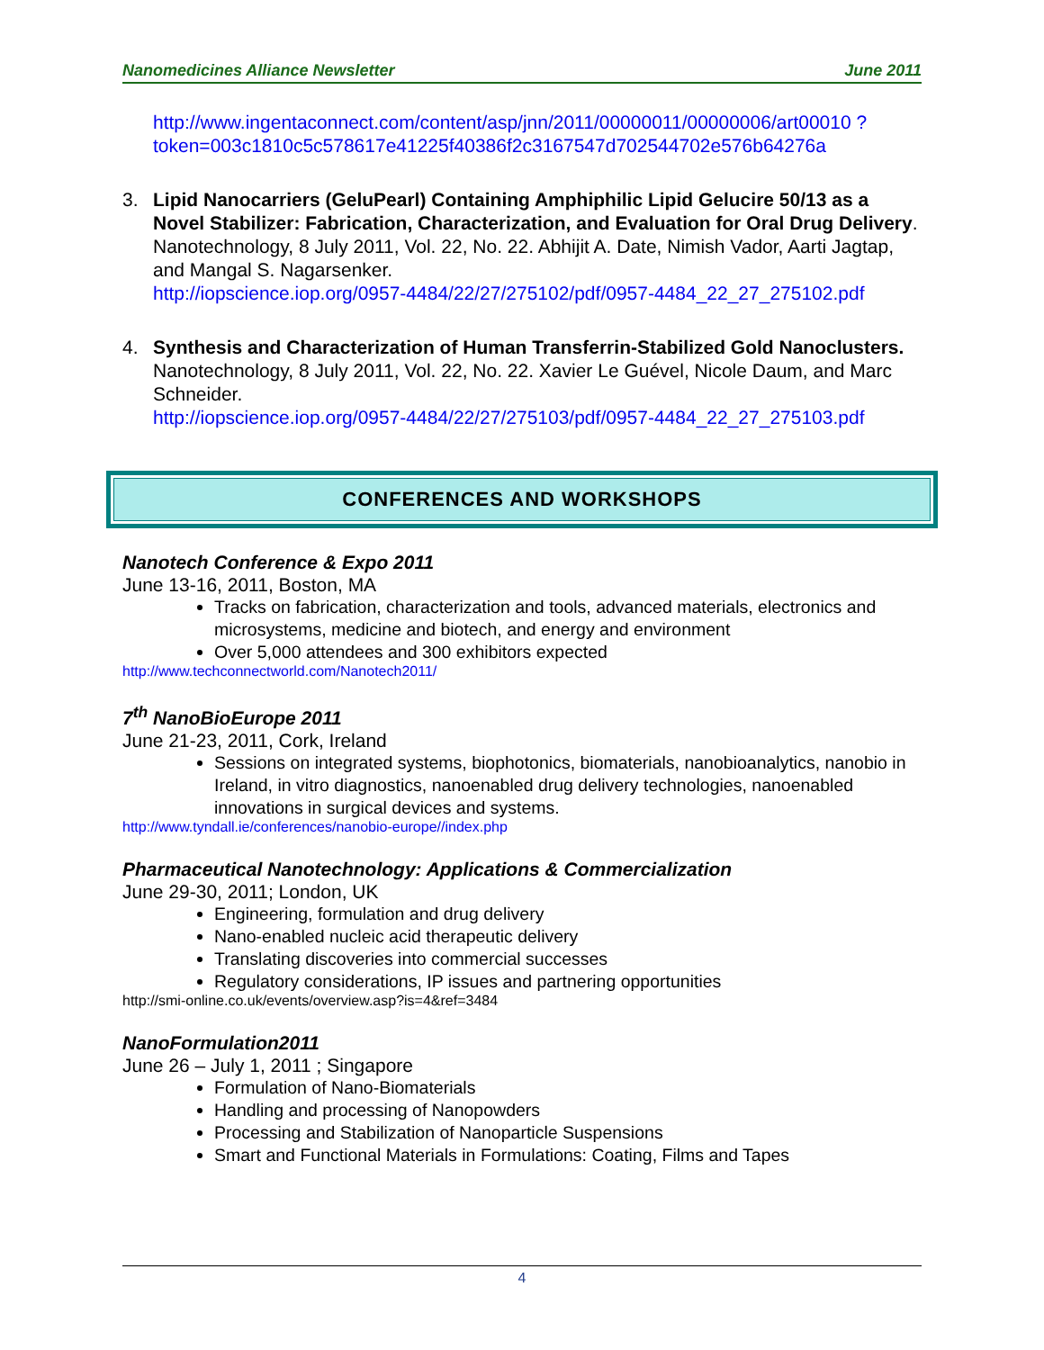Nanomedicines Alliance Newsletter June 2011
http://www.ingentaconnect.com/content/asp/jnn/2011/00000011/00000006/art00010 ?token=003c1810c5c578617e41225f40386f2c3167547d702544702e576b64276a
3. Lipid Nanocarriers (GeluPearl) Containing Amphiphilic Lipid Gelucire 50/13 as a Novel Stabilizer: Fabrication, Characterization, and Evaluation for Oral Drug Delivery. Nanotechnology, 8 July 2011, Vol. 22, No. 22. Abhijit A. Date, Nimish Vador, Aarti Jagtap, and Mangal S. Nagarsenker.
http://iopscience.iop.org/0957-4484/22/27/275102/pdf/0957-4484_22_27_275102.pdf
4. Synthesis and Characterization of Human Transferrin-Stabilized Gold Nanoclusters. Nanotechnology, 8 July 2011, Vol. 22, No. 22. Xavier Le Guével, Nicole Daum, and Marc Schneider.
http://iopscience.iop.org/0957-4484/22/27/275103/pdf/0957-4484_22_27_275103.pdf
CONFERENCES AND WORKSHOPS
Nanotech Conference & Expo 2011
June 13-16, 2011, Boston, MA
Tracks on fabrication, characterization and tools, advanced materials, electronics and microsystems, medicine and biotech, and energy and environment
Over 5,000 attendees and 300 exhibitors expected
http://www.techconnectworld.com/Nanotech2011/
7<sup>th</sup> NanoBioEurope 2011
June 21-23, 2011, Cork, Ireland
Sessions on integrated systems, biophotonics, biomaterials, nanobioanalytics, nanobio in Ireland, in vitro diagnostics, nanoenabled drug delivery technologies, nanoenabled innovations in surgical devices and systems.
http://www.tyndall.ie/conferences/nanobio-europe//index.php
Pharmaceutical Nanotechnology: Applications & Commercialization
June 29-30, 2011; London, UK
Engineering, formulation and drug delivery
Nano-enabled nucleic acid therapeutic delivery
Translating discoveries into commercial successes
Regulatory considerations, IP issues and partnering opportunities
http://smi-online.co.uk/events/overview.asp?is=4&ref=3484
NanoFormulation2011
June 26 – July 1, 2011 ; Singapore
Formulation of Nano-Biomaterials
Handling and processing of Nanopowders
Processing and Stabilization of Nanoparticle Suspensions
Smart and Functional Materials in Formulations: Coating, Films and Tapes
4